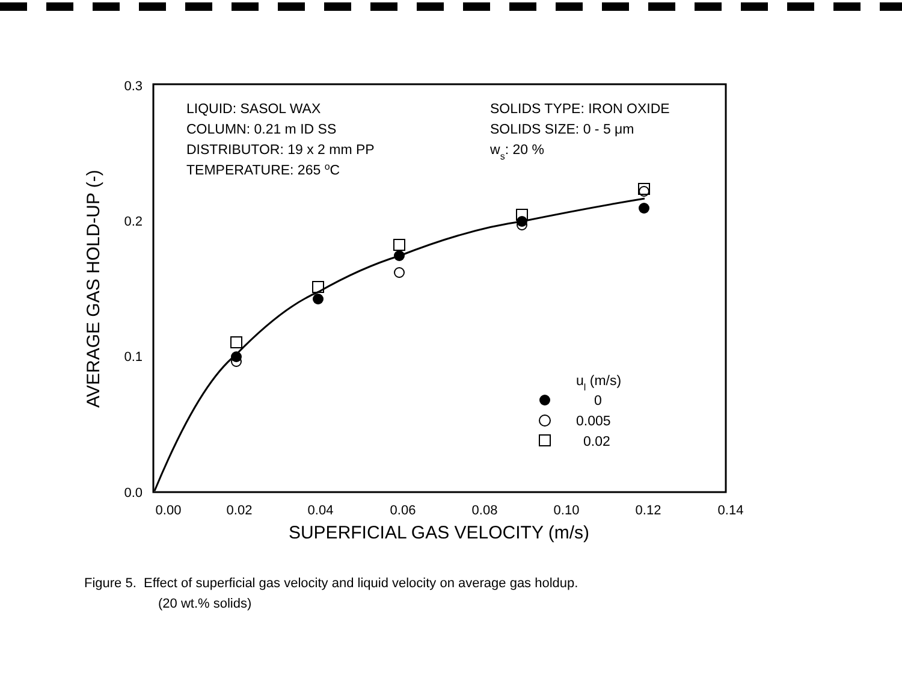0.3
0.2
0.1
0.0
0.00
0.02
0.04
0.06
0.08
0.10
0.12
0.14
SUPERFICIAL GAS VELOCITY (m/s)
AVERAGE GAS HOLD-UP (-)
LIQUID: SASOL WAX
COLUMN: 0.21 m ID SS
DISTRIBUTOR: 19 x 2 mm PP
TEMPERATURE: 265 oC
SOLIDS TYPE: IRON OXIDE
SOLIDS SIZE: 0 - 5 μm
ws: 20 %
ul (m/s)
0
0.005
0.02
Figure 5. Effect of superficial gas velocity and liquid velocity on average gas holdup.
(20 wt.% solids)